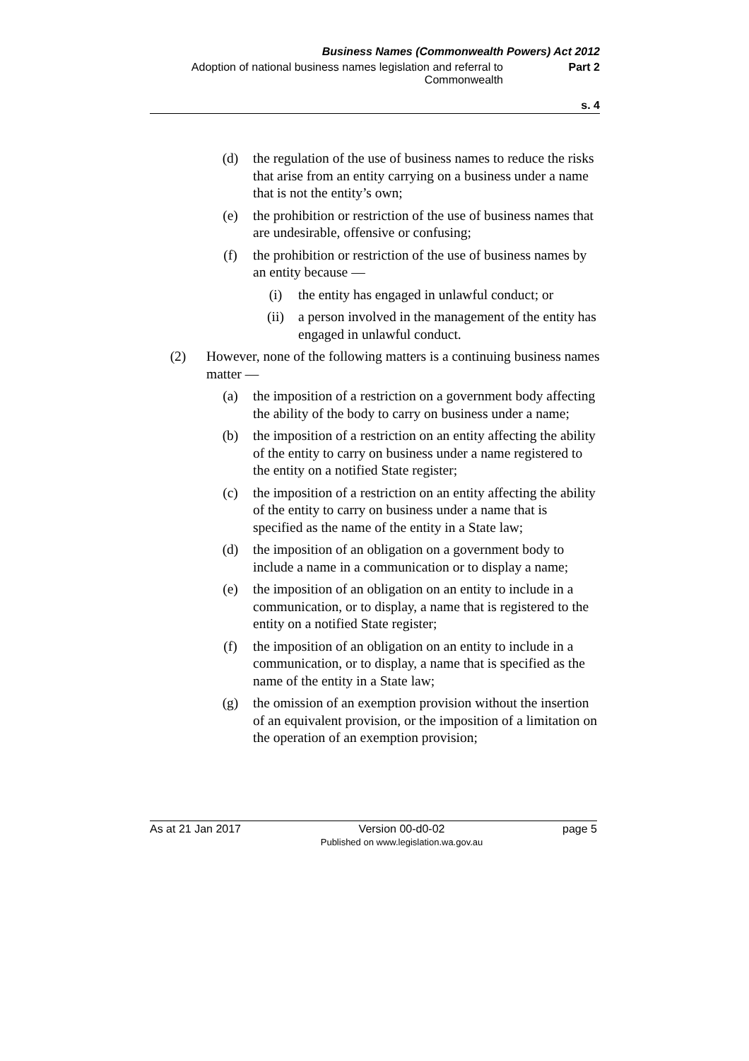Business Names (Commonwealth Powers) Act 2012
Adoption of national business names legislation and referral to Commonwealth
Part 2
s. 4
(d) the regulation of the use of business names to reduce the risks that arise from an entity carrying on a business under a name that is not the entity’s own;
(e) the prohibition or restriction of the use of business names that are undesirable, offensive or confusing;
(f) the prohibition or restriction of the use of business names by an entity because —
(i) the entity has engaged in unlawful conduct; or
(ii) a person involved in the management of the entity has engaged in unlawful conduct.
(2) However, none of the following matters is a continuing business names matter —
(a) the imposition of a restriction on a government body affecting the ability of the body to carry on business under a name;
(b) the imposition of a restriction on an entity affecting the ability of the entity to carry on business under a name registered to the entity on a notified State register;
(c) the imposition of a restriction on an entity affecting the ability of the entity to carry on business under a name that is specified as the name of the entity in a State law;
(d) the imposition of an obligation on a government body to include a name in a communication or to display a name;
(e) the imposition of an obligation on an entity to include in a communication, or to display, a name that is registered to the entity on a notified State register;
(f) the imposition of an obligation on an entity to include in a communication, or to display, a name that is specified as the name of the entity in a State law;
(g) the omission of an exemption provision without the insertion of an equivalent provision, or the imposition of a limitation on the operation of an exemption provision;
As at 21 Jan 2017 Version 00-d0-02
Published on www.legislation.wa.gov.au
page 5